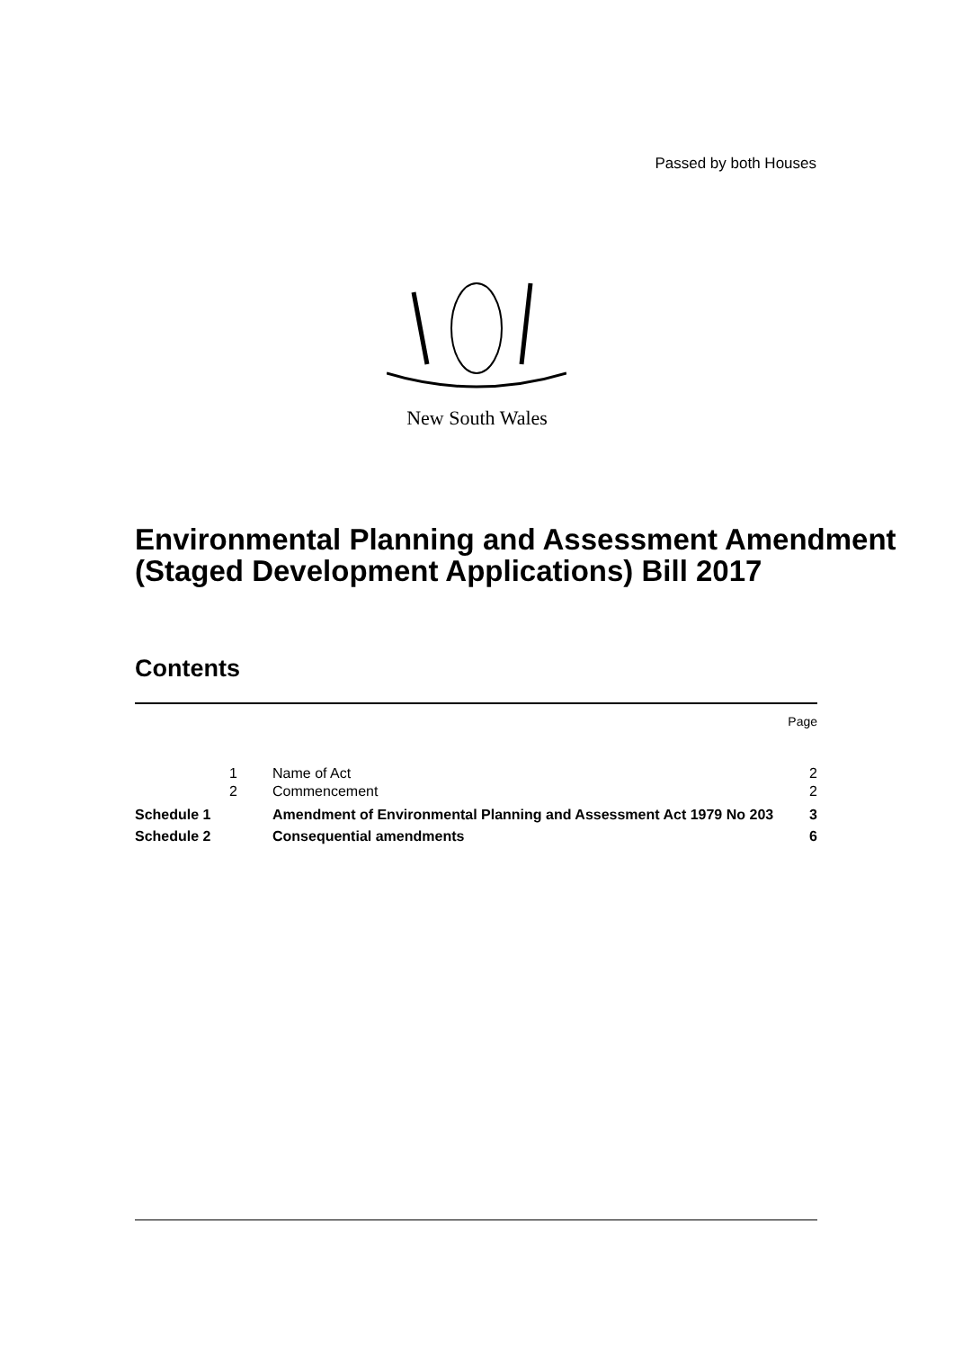Passed by both Houses
New South Wales
Environmental Planning and Assessment Amendment (Staged Development Applications) Bill 2017
Contents
| | | | Page |
| | 1 | Name of Act | 2 |
| | 2 | Commencement | 2 |
| Schedule 1 | | Amendment of Environmental Planning and Assessment Act 1979 No 203 | 3 |
| Schedule 2 | | Consequential amendments | 6 |